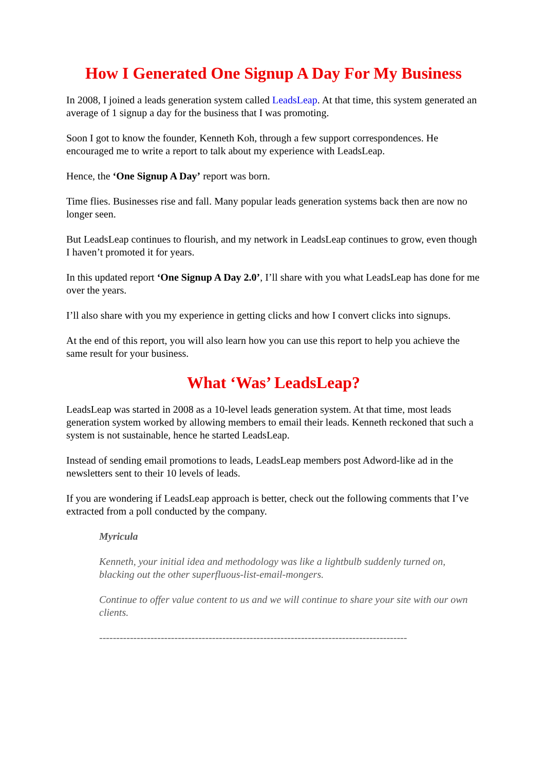How I Generated One Signup A Day For My Business
In 2008, I joined a leads generation system called LeadsLeap. At that time, this system generated an average of 1 signup a day for the business that I was promoting.
Soon I got to know the founder, Kenneth Koh, through a few support correspondences. He encouraged me to write a report to talk about my experience with LeadsLeap.
Hence, the ‘One Signup A Day’ report was born.
Time flies. Businesses rise and fall. Many popular leads generation systems back then are now no longer seen.
But LeadsLeap continues to flourish, and my network in LeadsLeap continues to grow, even though I haven’t promoted it for years.
In this updated report ‘One Signup A Day 2.0’, I’ll share with you what LeadsLeap has done for me over the years.
I’ll also share with you my experience in getting clicks and how I convert clicks into signups.
At the end of this report, you will also learn how you can use this report to help you achieve the same result for your business.
What ‘Was’ LeadsLeap?
LeadsLeap was started in 2008 as a 10-level leads generation system. At that time, most leads generation system worked by allowing members to email their leads. Kenneth reckoned that such a system is not sustainable, hence he started LeadsLeap.
Instead of sending email promotions to leads, LeadsLeap members post Adword-like ad in the newsletters sent to their 10 levels of leads.
If you are wondering if LeadsLeap approach is better, check out the following comments that I’ve extracted from a poll conducted by the company.
Myricula
Kenneth, your initial idea and methodology was like a lightbulb suddenly turned on, blacking out the other superfluous-list-email-mongers.
Continue to offer value content to us and we will continue to share your site with our own clients.
------------------------------------------------------------------------------------------